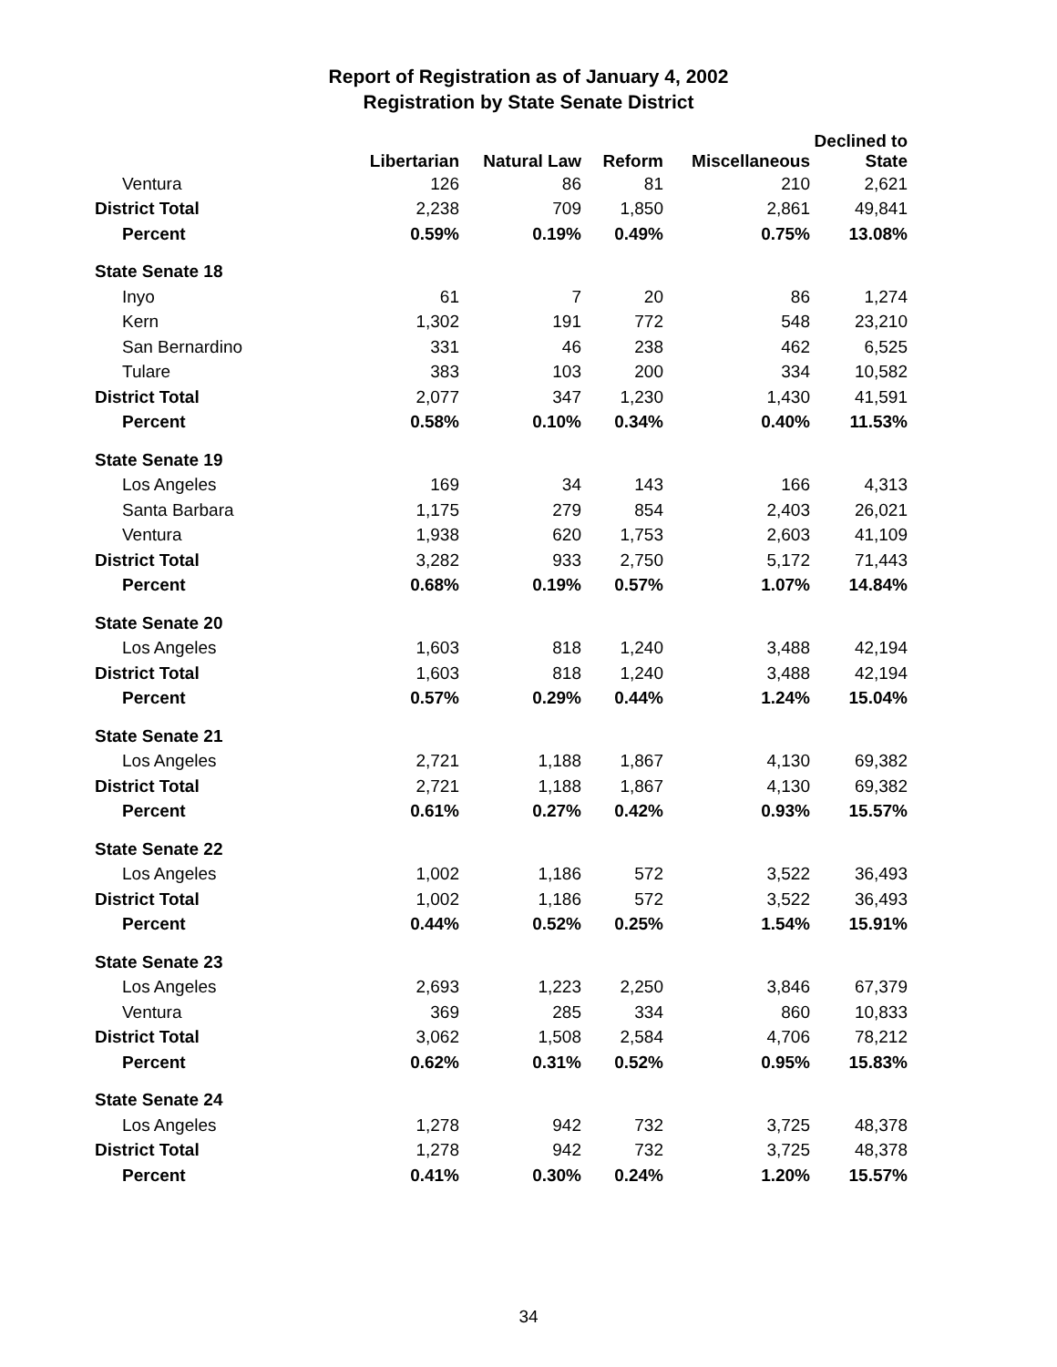Report of Registration as of January 4, 2002
Registration by State Senate District
| | Libertarian | Natural Law | Reform | Miscellaneous | Declined to State |
| --- | --- | --- | --- | --- | --- |
| Ventura | 126 | 86 | 81 | 210 | 2,621 |
| District Total | 2,238 | 709 | 1,850 | 2,861 | 49,841 |
| Percent | 0.59% | 0.19% | 0.49% | 0.75% | 13.08% |
| State Senate 18 | | | | | |
| Inyo | 61 | 7 | 20 | 86 | 1,274 |
| Kern | 1,302 | 191 | 772 | 548 | 23,210 |
| San Bernardino | 331 | 46 | 238 | 462 | 6,525 |
| Tulare | 383 | 103 | 200 | 334 | 10,582 |
| District Total | 2,077 | 347 | 1,230 | 1,430 | 41,591 |
| Percent | 0.58% | 0.10% | 0.34% | 0.40% | 11.53% |
| State Senate 19 | | | | | |
| Los Angeles | 169 | 34 | 143 | 166 | 4,313 |
| Santa Barbara | 1,175 | 279 | 854 | 2,403 | 26,021 |
| Ventura | 1,938 | 620 | 1,753 | 2,603 | 41,109 |
| District Total | 3,282 | 933 | 2,750 | 5,172 | 71,443 |
| Percent | 0.68% | 0.19% | 0.57% | 1.07% | 14.84% |
| State Senate 20 | | | | | |
| Los Angeles | 1,603 | 818 | 1,240 | 3,488 | 42,194 |
| District Total | 1,603 | 818 | 1,240 | 3,488 | 42,194 |
| Percent | 0.57% | 0.29% | 0.44% | 1.24% | 15.04% |
| State Senate 21 | | | | | |
| Los Angeles | 2,721 | 1,188 | 1,867 | 4,130 | 69,382 |
| District Total | 2,721 | 1,188 | 1,867 | 4,130 | 69,382 |
| Percent | 0.61% | 0.27% | 0.42% | 0.93% | 15.57% |
| State Senate 22 | | | | | |
| Los Angeles | 1,002 | 1,186 | 572 | 3,522 | 36,493 |
| District Total | 1,002 | 1,186 | 572 | 3,522 | 36,493 |
| Percent | 0.44% | 0.52% | 0.25% | 1.54% | 15.91% |
| State Senate 23 | | | | | |
| Los Angeles | 2,693 | 1,223 | 2,250 | 3,846 | 67,379 |
| Ventura | 369 | 285 | 334 | 860 | 10,833 |
| District Total | 3,062 | 1,508 | 2,584 | 4,706 | 78,212 |
| Percent | 0.62% | 0.31% | 0.52% | 0.95% | 15.83% |
| State Senate 24 | | | | | |
| Los Angeles | 1,278 | 942 | 732 | 3,725 | 48,378 |
| District Total | 1,278 | 942 | 732 | 3,725 | 48,378 |
| Percent | 0.41% | 0.30% | 0.24% | 1.20% | 15.57% |
34